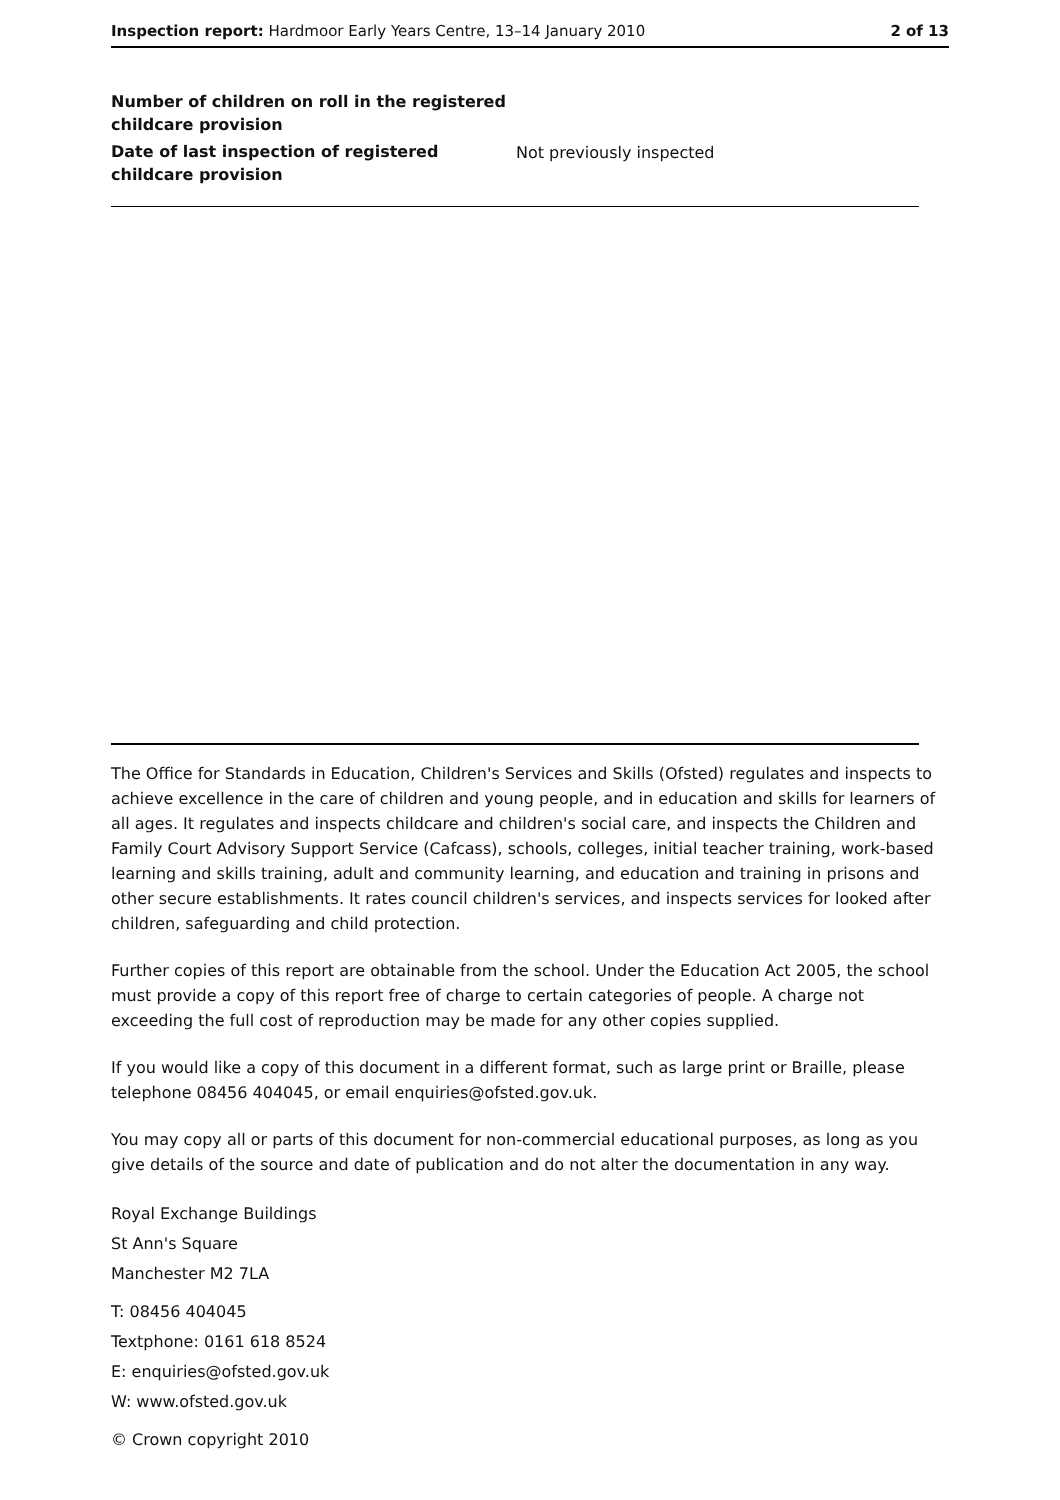Inspection report: Hardmoor Early Years Centre, 13–14 January 2010 2 of 13
| Number of children on roll in the registered childcare provision | |
| Date of last inspection of registered childcare provision | Not previously inspected |
The Office for Standards in Education, Children's Services and Skills (Ofsted) regulates and inspects to achieve excellence in the care of children and young people, and in education and skills for learners of all ages. It regulates and inspects childcare and children's social care, and inspects the Children and Family Court Advisory Support Service (Cafcass), schools, colleges, initial teacher training, work-based learning and skills training, adult and community learning, and education and training in prisons and other secure establishments. It rates council children's services, and inspects services for looked after children, safeguarding and child protection.
Further copies of this report are obtainable from the school. Under the Education Act 2005, the school must provide a copy of this report free of charge to certain categories of people. A charge not exceeding the full cost of reproduction may be made for any other copies supplied.
If you would like a copy of this document in a different format, such as large print or Braille, please telephone 08456 404045, or email enquiries@ofsted.gov.uk.
You may copy all or parts of this document for non-commercial educational purposes, as long as you give details of the source and date of publication and do not alter the documentation in any way.
Royal Exchange Buildings
St Ann's Square
Manchester M2 7LA
T: 08456 404045
Textphone: 0161 618 8524
E: enquiries@ofsted.gov.uk
W: www.ofsted.gov.uk
© Crown copyright 2010